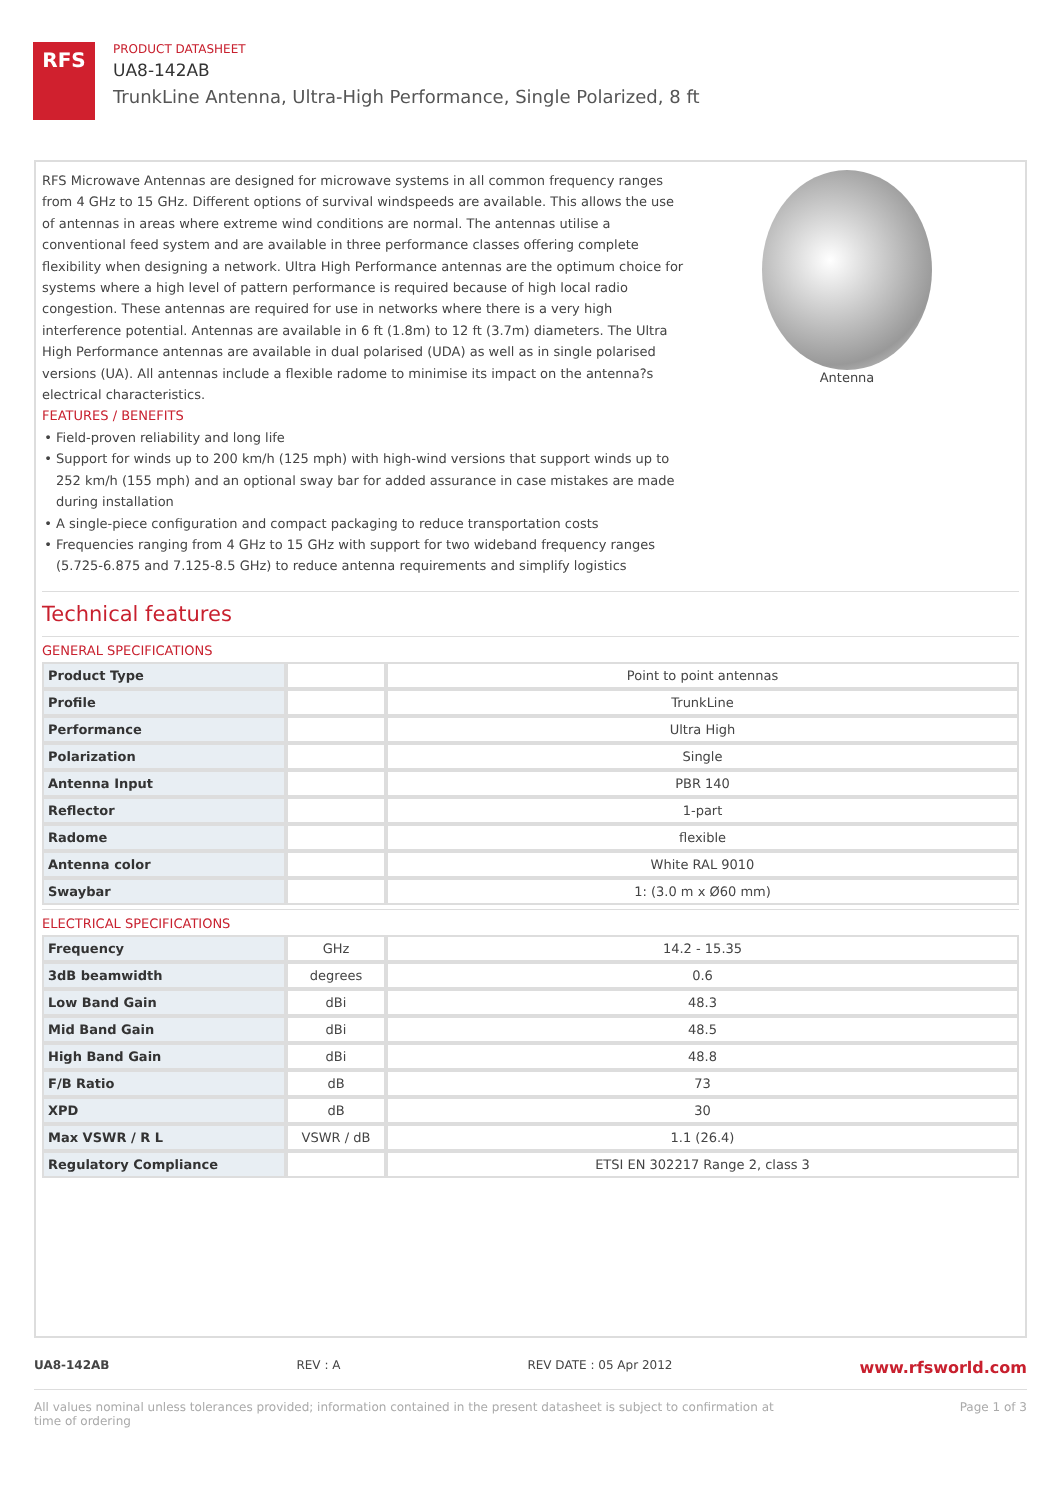RFS
PRODUCT DATASHEET
UA8-142AB
TrunkLine Antenna, Ultra-High Performance, Single Polarized, 8 ft
RFS Microwave Antennas are designed for microwave systems in all common frequency ranges from 4 GHz to 15 GHz. Different options of survival windspeeds are available. This allows the use of antennas in areas where extreme wind conditions are normal. The antennas utilise a conventional feed system and are available in three performance classes offering complete flexibility when designing a network. Ultra High Performance antennas are the optimum choice for systems where a high level of pattern performance is required because of high local radio congestion. These antennas are required for use in networks where there is a very high interference potential. Antennas are available in 6 ft (1.8m) to 12 ft (3.7m) diameters. The Ultra High Performance antennas are available in dual polarised (UDA) as well as in single polarised versions (UA). All antennas include a flexible radome to minimise its impact on the antenna?s electrical characteristics.
FEATURES / BENEFITS
Field-proven reliability and long life
Support for winds up to 200 km/h (125 mph) with high-wind versions that support winds up to 252 km/h (155 mph) and an optional sway bar for added assurance in case mistakes are made during installation
A single-piece configuration and compact packaging to reduce transportation costs
Frequencies ranging from 4 GHz to 15 GHz with support for two wideband frequency ranges (5.725-6.875 and 7.125-8.5 GHz) to reduce antenna requirements and simplify logistics
Antenna
Technical features
GENERAL SPECIFICATIONS
| Product Type | | Point to point antennas |
| Profile | | TrunkLine |
| Performance | | Ultra High |
| Polarization | | Single |
| Antenna Input | | PBR 140 |
| Reflector | | 1-part |
| Radome | | flexible |
| Antenna color | | White RAL 9010 |
| Swaybar | | 1: (3.0 m x Ø60 mm) |
ELECTRICAL SPECIFICATIONS
| Frequency | GHz | 14.2 - 15.35 |
| 3dB beamwidth | degrees | 0.6 |
| Low Band Gain | dBi | 48.3 |
| Mid Band Gain | dBi | 48.5 |
| High Band Gain | dBi | 48.8 |
| F/B Ratio | dB | 73 |
| XPD | dB | 30 |
| Max VSWR / R L | VSWR / dB | 1.1 (26.4) |
| Regulatory Compliance | | ETSI EN 302217 Range 2, class 3 |
UA8-142AB REV : A REV DATE : 05 Apr 2012 www.rfsworld.com
All values nominal unless tolerances provided; information contained in the present datasheet is subject to confirmation at
time of ordering Page 1 of 3